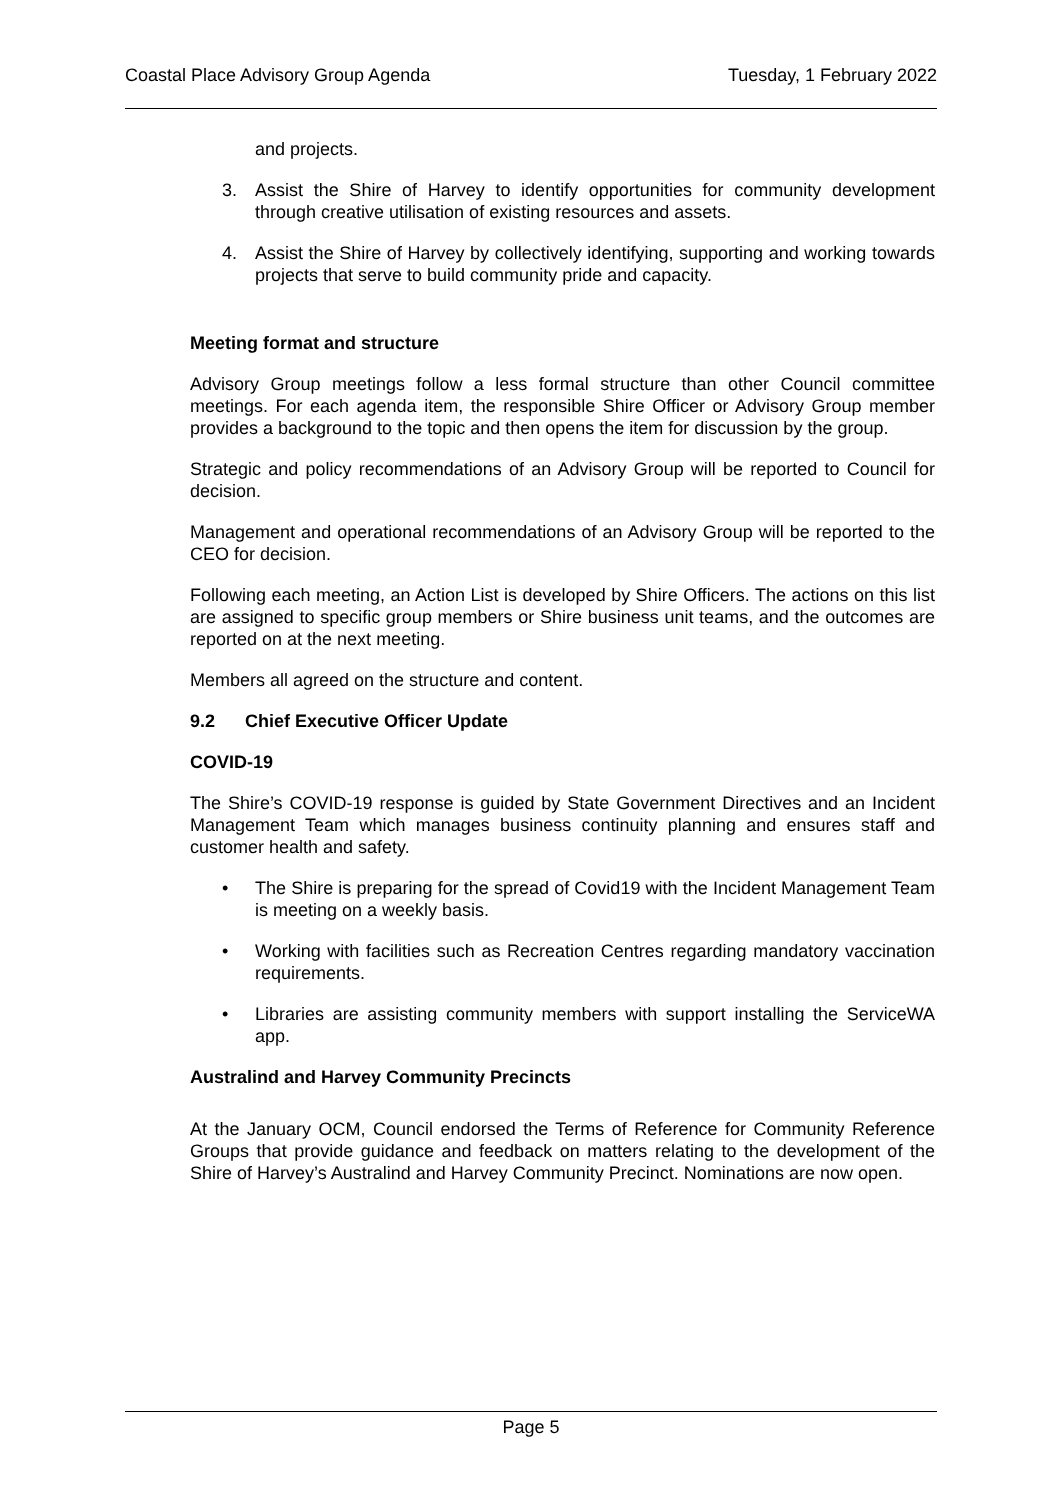Coastal Place Advisory Group Agenda Tuesday, 1 February 2022
and projects.
3. Assist the Shire of Harvey to identify opportunities for community development through creative utilisation of existing resources and assets.
4. Assist the Shire of Harvey by collectively identifying, supporting and working towards projects that serve to build community pride and capacity.
Meeting format and structure
Advisory Group meetings follow a less formal structure than other Council committee meetings. For each agenda item, the responsible Shire Officer or Advisory Group member provides a background to the topic and then opens the item for discussion by the group.
Strategic and policy recommendations of an Advisory Group will be reported to Council for decision.
Management and operational recommendations of an Advisory Group will be reported to the CEO for decision.
Following each meeting, an Action List is developed by Shire Officers. The actions on this list are assigned to specific group members or Shire business unit teams, and the outcomes are reported on at the next meeting.
Members all agreed on the structure and content.
9.2 Chief Executive Officer Update
COVID-19
The Shire’s COVID-19 response is guided by State Government Directives and an Incident Management Team which manages business continuity planning and ensures staff and customer health and safety.
• The Shire is preparing for the spread of Covid19 with the Incident Management Team is meeting on a weekly basis.
• Working with facilities such as Recreation Centres regarding mandatory vaccination requirements.
• Libraries are assisting community members with support installing the ServiceWA app.
Australind and Harvey Community Precincts
At the January OCM, Council endorsed the Terms of Reference for Community Reference Groups that provide guidance and feedback on matters relating to the development of the Shire of Harvey’s Australind and Harvey Community Precinct. Nominations are now open.
Page 5